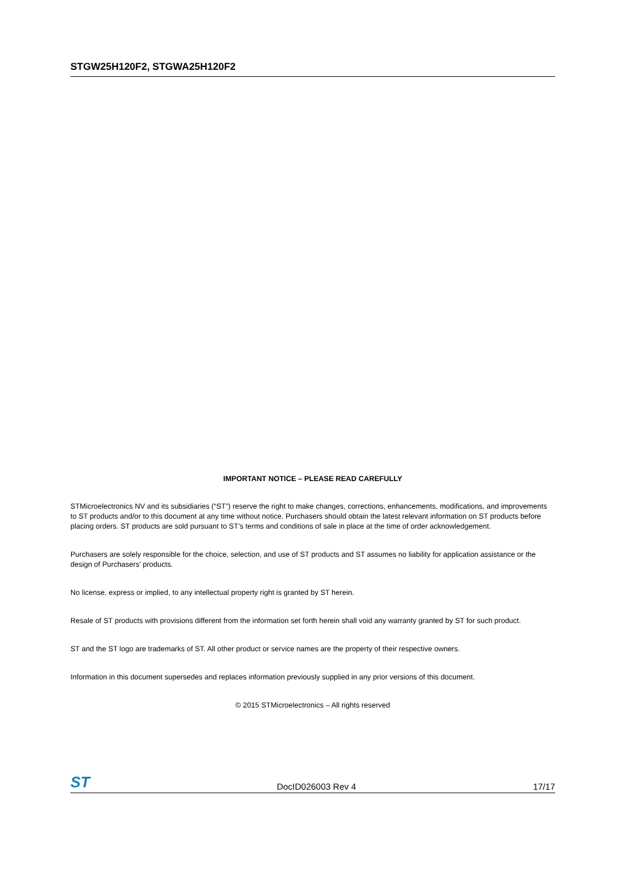STGW25H120F2, STGWA25H120F2
IMPORTANT NOTICE – PLEASE READ CAREFULLY
STMicroelectronics NV and its subsidiaries (“ST”) reserve the right to make changes, corrections, enhancements, modifications, and improvements to ST products and/or to this document at any time without notice. Purchasers should obtain the latest relevant information on ST products before placing orders. ST products are sold pursuant to ST’s terms and conditions of sale in place at the time of order acknowledgement.
Purchasers are solely responsible for the choice, selection, and use of ST products and ST assumes no liability for application assistance or the design of Purchasers’ products.
No license, express or implied, to any intellectual property right is granted by ST herein.
Resale of ST products with provisions different from the information set forth herein shall void any warranty granted by ST for such product.
ST and the ST logo are trademarks of ST. All other product or service names are the property of their respective owners.
Information in this document supersedes and replaces information previously supplied in any prior versions of this document.
© 2015 STMicroelectronics – All rights reserved
ST DocID026003 Rev 4 17/17